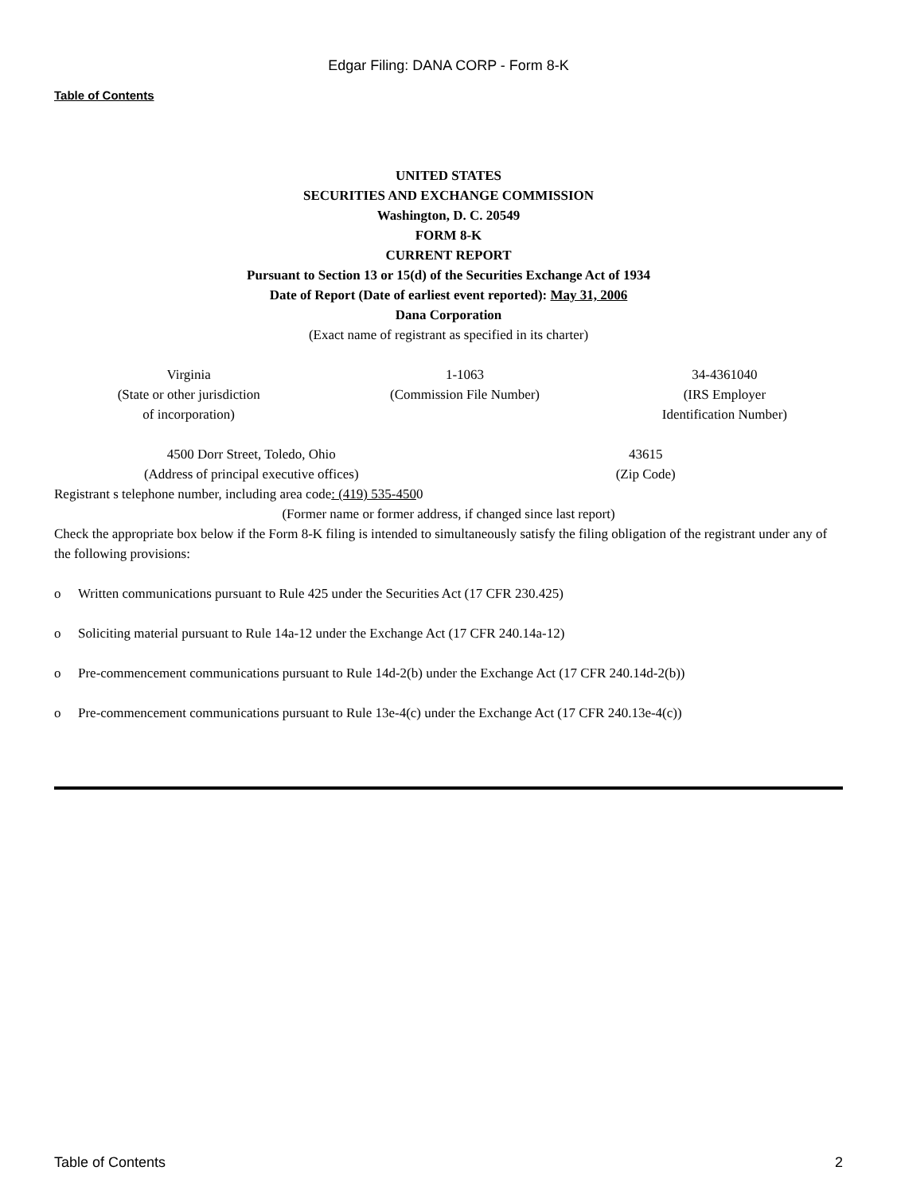Edgar Filing: DANA CORP - Form 8-K
Table of Contents
UNITED STATES
SECURITIES AND EXCHANGE COMMISSION
Washington, D. C. 20549
FORM 8-K
CURRENT REPORT
Pursuant to Section 13 or 15(d) of the Securities Exchange Act of 1934
Date of Report (Date of earliest event reported): May 31, 2006
Dana Corporation
(Exact name of registrant as specified in its charter)
| Virginia (State or other jurisdiction of incorporation) | 1-1063 (Commission File Number) | 34-4361040 (IRS Employer Identification Number) |
| 4500 Dorr Street, Toledo, Ohio (Address of principal executive offices) | 43615 (Zip Code) |
Registrant s telephone number, including area code: (419) 535-4500
(Former name or former address, if changed since last report)
Check the appropriate box below if the Form 8-K filing is intended to simultaneously satisfy the filing obligation of the registrant under any of the following provisions:
o Written communications pursuant to Rule 425 under the Securities Act (17 CFR 230.425)
o Soliciting material pursuant to Rule 14a-12 under the Exchange Act (17 CFR 240.14a-12)
o Pre-commencement communications pursuant to Rule 14d-2(b) under the Exchange Act (17 CFR 240.14d-2(b))
o Pre-commencement communications pursuant to Rule 13e-4(c) under the Exchange Act (17 CFR 240.13e-4(c))
Table of Contents 2